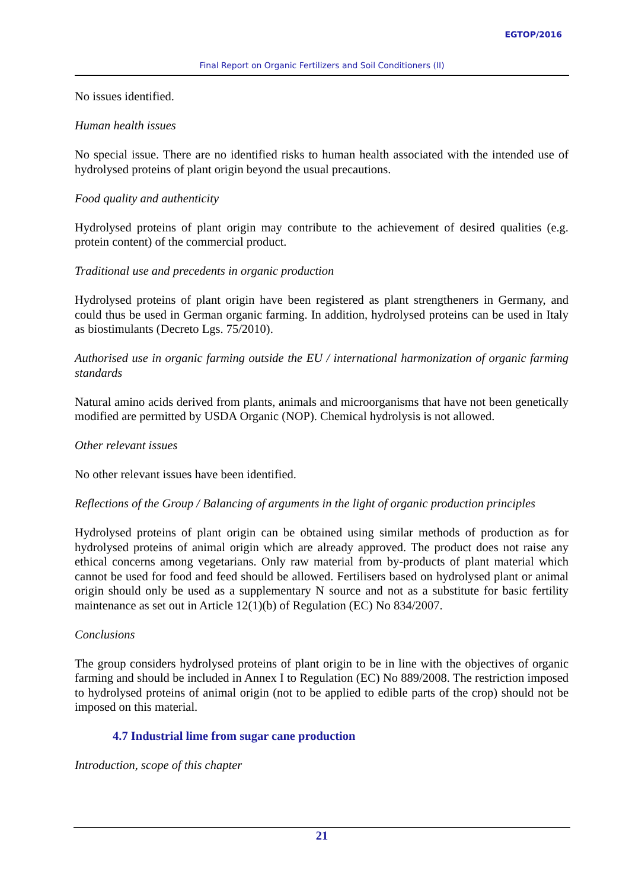EGTOP/2016
Final Report on Organic Fertilizers and Soil Conditioners (II)
No issues identified.
Human health issues
No special issue. There are no identified risks to human health associated with the intended use of hydrolysed proteins of plant origin beyond the usual precautions.
Food quality and authenticity
Hydrolysed proteins of plant origin may contribute to the achievement of desired qualities (e.g. protein content) of the commercial product.
Traditional use and precedents in organic production
Hydrolysed proteins of plant origin have been registered as plant strengtheners in Germany, and could thus be used in German organic farming. In addition, hydrolysed proteins can be used in Italy as biostimulants (Decreto Lgs. 75/2010).
Authorised use in organic farming outside the EU / international harmonization of organic farming standards
Natural amino acids derived from plants, animals and microorganisms that have not been genetically modified are permitted by USDA Organic (NOP). Chemical hydrolysis is not allowed.
Other relevant issues
No other relevant issues have been identified.
Reflections of the Group / Balancing of arguments in the light of organic production principles
Hydrolysed proteins of plant origin can be obtained using similar methods of production as for hydrolysed proteins of animal origin which are already approved. The product does not raise any ethical concerns among vegetarians. Only raw material from by-products of plant material which cannot be used for food and feed should be allowed. Fertilisers based on hydrolysed plant or animal origin should only be used as a supplementary N source and not as a substitute for basic fertility maintenance as set out in Article 12(1)(b) of Regulation (EC) No 834/2007.
Conclusions
The group considers hydrolysed proteins of plant origin to be in line with the objectives of organic farming and should be included in Annex I to Regulation (EC) No 889/2008. The restriction imposed to hydrolysed proteins of animal origin (not to be applied to edible parts of the crop) should not be imposed on this material.
4.7 Industrial lime from sugar cane production
Introduction, scope of this chapter
21